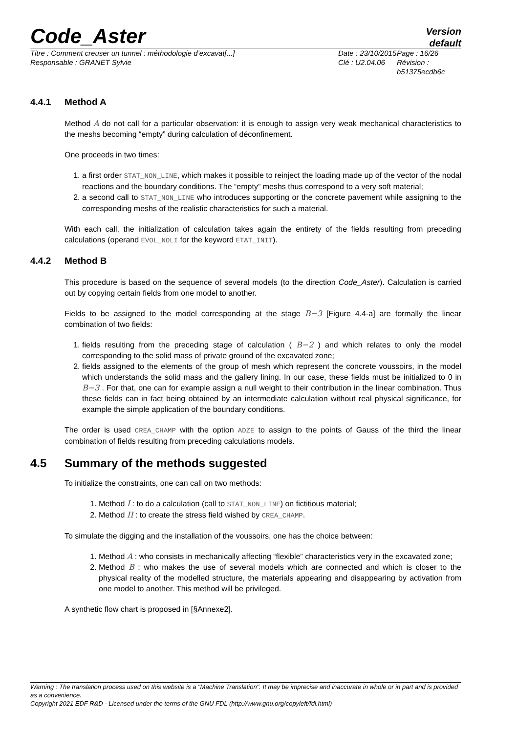Code_Aster
Version
default
Titre : Comment creuser un tunnel : méthodologie d’excavat[...]
Responsable : GRANET Sylvie
Date : 23/10/2015
Clé : U2.04.06
Page : 16/26
Révision :
b51375ecdb6c
4.4.1 Method A
Method A do not call for a particular observation: it is enough to assign very weak mechanical characteristics to the meshs becoming “empty” during calculation of déconfinement.
One proceeds in two times:
1. a first order STAT_NON_LINE, which makes it possible to reinject the loading made up of the vector of the nodal reactions and the boundary conditions. The “empty” meshs thus correspond to a very soft material;
2. a second call to STAT_NON_LINE who introduces supporting or the concrete pavement while assigning to the corresponding meshs of the realistic characteristics for such a material.
With each call, the initialization of calculation takes again the entirety of the fields resulting from preceding calculations (operand EVOL_NOLI for the keyword ETAT_INIT).
4.4.2 Method B
This procedure is based on the sequence of several models (to the direction Code_Aster). Calculation is carried out by copying certain fields from one model to another.
Fields to be assigned to the model corresponding at the stage B−3 [Figure 4.4-a] are formally the linear combination of two fields:
1. fields resulting from the preceding stage of calculation ( B−2 ) and which relates to only the model corresponding to the solid mass of private ground of the excavated zone;
2. fields assigned to the elements of the group of mesh which represent the concrete voussoirs, in the model which understands the solid mass and the gallery lining. In our case, these fields must be initialized to 0 in B−3 . For that, one can for example assign a null weight to their contribution in the linear combination. Thus these fields can in fact being obtained by an intermediate calculation without real physical significance, for example the simple application of the boundary conditions.
The order is used CREA_CHAMP with the option ADZE to assign to the points of Gauss of the third the linear combination of fields resulting from preceding calculations models.
4.5 Summary of the methods suggested
To initialize the constraints, one can call on two methods:
1. Method I : to do a calculation (call to STAT_NON_LINE) on fictitious material;
2. Method II : to create the stress field wished by CREA_CHAMP.
To simulate the digging and the installation of the voussoirs, one has the choice between:
1. Method A : who consists in mechanically affecting “flexible” characteristics very in the excavated zone;
2. Method B : who makes the use of several models which are connected and which is closer to the physical reality of the modelled structure, the materials appearing and disappearing by activation from one model to another. This method will be privileged.
A synthetic flow chart is proposed in [§Annexe2].
Warning : The translation process used on this website is a "Machine Translation". It may be imprecise and inaccurate in whole or in part and is provided as a convenience.
Copyright 2021 EDF R&D - Licensed under the terms of the GNU FDL (http://www.gnu.org/copyleft/fdl.html)